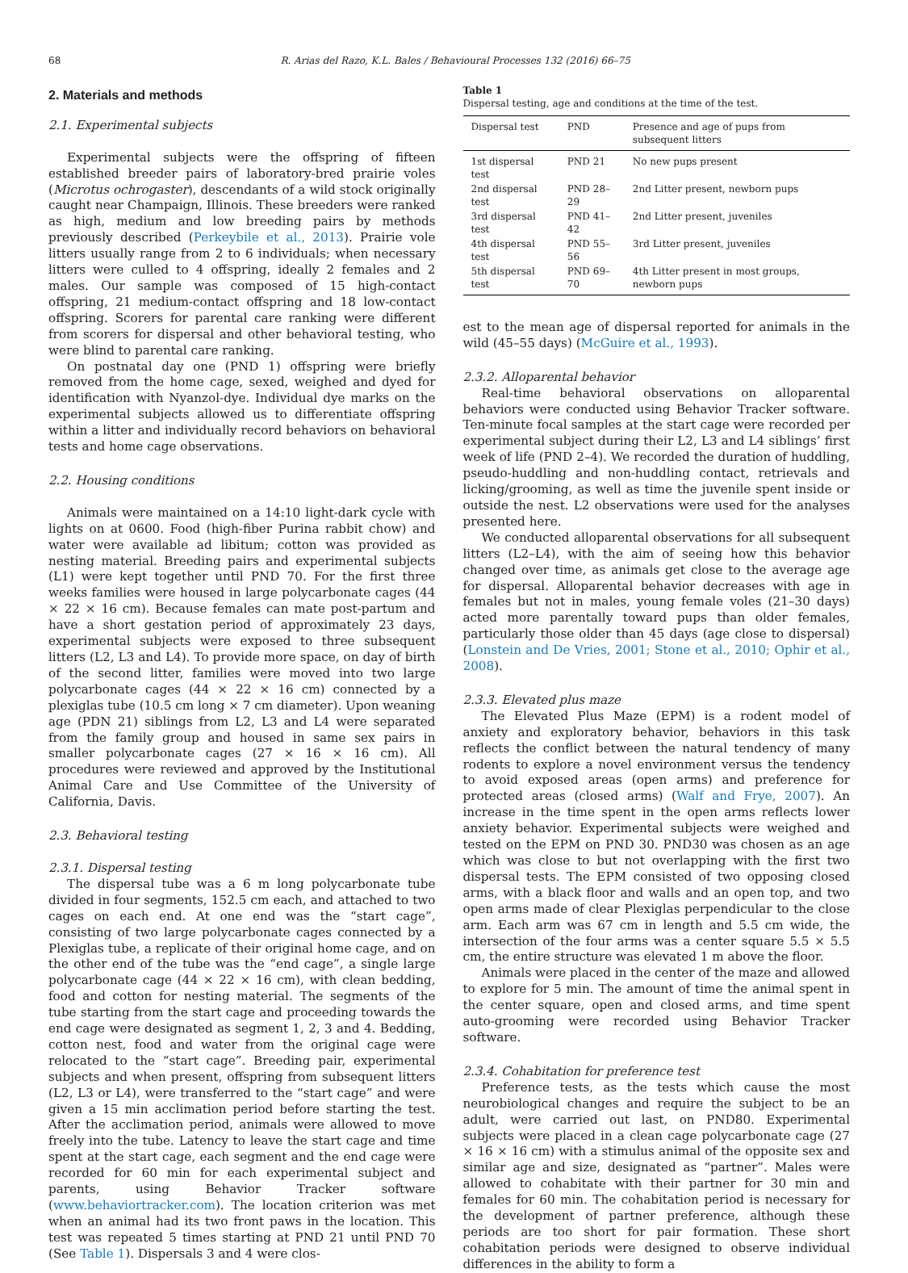68 R. Arias del Razo, K.L. Bales / Behavioural Processes 132 (2016) 66–75
2. Materials and methods
2.1. Experimental subjects
Experimental subjects were the offspring of fifteen established breeder pairs of laboratory-bred prairie voles (Microtus ochrogaster), descendants of a wild stock originally caught near Champaign, Illinois. These breeders were ranked as high, medium and low breeding pairs by methods previously described (Perkeybile et al., 2013). Prairie vole litters usually range from 2 to 6 individuals; when necessary litters were culled to 4 offspring, ideally 2 females and 2 males. Our sample was composed of 15 high-contact offspring, 21 medium-contact offspring and 18 low-contact offspring. Scorers for parental care ranking were different from scorers for dispersal and other behavioral testing, who were blind to parental care ranking.
On postnatal day one (PND 1) offspring were briefly removed from the home cage, sexed, weighed and dyed for identification with Nyanzol-dye. Individual dye marks on the experimental subjects allowed us to differentiate offspring within a litter and individually record behaviors on behavioral tests and home cage observations.
2.2. Housing conditions
Animals were maintained on a 14:10 light-dark cycle with lights on at 0600. Food (high-fiber Purina rabbit chow) and water were available ad libitum; cotton was provided as nesting material. Breeding pairs and experimental subjects (L1) were kept together until PND 70. For the first three weeks families were housed in large polycarbonate cages (44 × 22 × 16 cm). Because females can mate post-partum and have a short gestation period of approximately 23 days, experimental subjects were exposed to three subsequent litters (L2, L3 and L4). To provide more space, on day of birth of the second litter, families were moved into two large polycarbonate cages (44 × 22 × 16 cm) connected by a plexiglas tube (10.5 cm long × 7 cm diameter). Upon weaning age (PDN 21) siblings from L2, L3 and L4 were separated from the family group and housed in same sex pairs in smaller polycarbonate cages (27 × 16 × 16 cm). All procedures were reviewed and approved by the Institutional Animal Care and Use Committee of the University of California, Davis.
2.3. Behavioral testing
2.3.1. Dispersal testing
The dispersal tube was a 6 m long polycarbonate tube divided in four segments, 152.5 cm each, and attached to two cages on each end. At one end was the “start cage”, consisting of two large polycarbonate cages connected by a Plexiglas tube, a replicate of their original home cage, and on the other end of the tube was the “end cage”, a single large polycarbonate cage (44 × 22 × 16 cm), with clean bedding, food and cotton for nesting material. The segments of the tube starting from the start cage and proceeding towards the end cage were designated as segment 1, 2, 3 and 4. Bedding, cotton nest, food and water from the original cage were relocated to the “start cage”. Breeding pair, experimental subjects and when present, offspring from subsequent litters (L2, L3 or L4), were transferred to the “start cage” and were given a 15 min acclimation period before starting the test. After the acclimation period, animals were allowed to move freely into the tube. Latency to leave the start cage and time spent at the start cage, each segment and the end cage were recorded for 60 min for each experimental subject and parents, using Behavior Tracker software (www.behaviortracker.com). The location criterion was met when an animal had its two front paws in the location. This test was repeated 5 times starting at PND 21 until PND 70 (See Table 1). Dispersals 3 and 4 were clos-
Table 1
Dispersal testing, age and conditions at the time of the test.
| Dispersal test | PND | Presence and age of pups from subsequent litters |
| --- | --- | --- |
| 1st dispersal test | PND 21 | No new pups present |
| 2nd dispersal test | PND 28–29 | 2nd Litter present, newborn pups |
| 3rd dispersal test | PND 41–42 | 2nd Litter present, juveniles |
| 4th dispersal test | PND 55–56 | 3rd Litter present, juveniles |
| 5th dispersal test | PND 69–70 | 4th Litter present in most groups, newborn pups |
est to the mean age of dispersal reported for animals in the wild (45–55 days) (McGuire et al., 1993).
2.3.2. Alloparental behavior
Real-time behavioral observations on alloparental behaviors were conducted using Behavior Tracker software. Ten-minute focal samples at the start cage were recorded per experimental subject during their L2, L3 and L4 siblings’ first week of life (PND 2–4). We recorded the duration of huddling, pseudo-huddling and non-huddling contact, retrievals and licking/grooming, as well as time the juvenile spent inside or outside the nest. L2 observations were used for the analyses presented here.
We conducted alloparental observations for all subsequent litters (L2–L4), with the aim of seeing how this behavior changed over time, as animals get close to the average age for dispersal. Alloparental behavior decreases with age in females but not in males, young female voles (21–30 days) acted more parentally toward pups than older females, particularly those older than 45 days (age close to dispersal) (Lonstein and De Vries, 2001; Stone et al., 2010; Ophir et al., 2008).
2.3.3. Elevated plus maze
The Elevated Plus Maze (EPM) is a rodent model of anxiety and exploratory behavior, behaviors in this task reflects the conflict between the natural tendency of many rodents to explore a novel environment versus the tendency to avoid exposed areas (open arms) and preference for protected areas (closed arms) (Walf and Frye, 2007). An increase in the time spent in the open arms reflects lower anxiety behavior. Experimental subjects were weighed and tested on the EPM on PND 30. PND30 was chosen as an age which was close to but not overlapping with the first two dispersal tests. The EPM consisted of two opposing closed arms, with a black floor and walls and an open top, and two open arms made of clear Plexiglas perpendicular to the close arm. Each arm was 67 cm in length and 5.5 cm wide, the intersection of the four arms was a center square 5.5 × 5.5 cm, the entire structure was elevated 1 m above the floor.
Animals were placed in the center of the maze and allowed to explore for 5 min. The amount of time the animal spent in the center square, open and closed arms, and time spent auto-grooming were recorded using Behavior Tracker software.
2.3.4. Cohabitation for preference test
Preference tests, as the tests which cause the most neurobiological changes and require the subject to be an adult, were carried out last, on PND80. Experimental subjects were placed in a clean cage polycarbonate cage (27 × 16 × 16 cm) with a stimulus animal of the opposite sex and similar age and size, designated as “partner”. Males were allowed to cohabitate with their partner for 30 min and females for 60 min. The cohabitation period is necessary for the development of partner preference, although these periods are too short for pair formation. These short cohabitation periods were designed to observe individual differences in the ability to form a